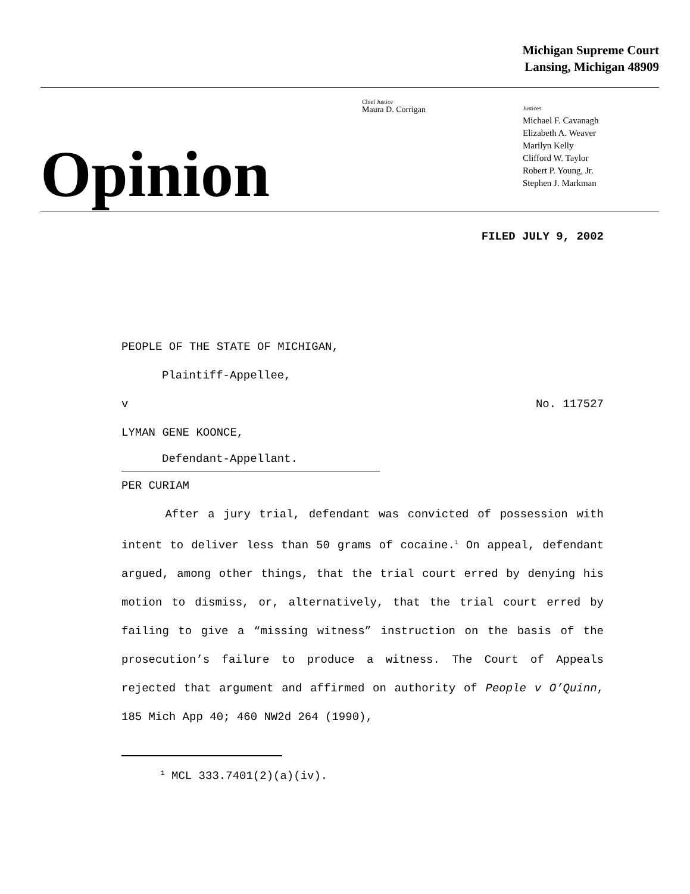Michigan Supreme Court
Lansing, Michigan 48909
Opinion
Chief Justice
Maura D. Corrigan
Justices
Michael F. Cavanagh
Elizabeth A. Weaver
Marilyn Kelly
Clifford W. Taylor
Robert P. Young, Jr.
Stephen J. Markman
FILED JULY 9, 2002
PEOPLE OF THE STATE OF MICHIGAN,
Plaintiff-Appellee,
v No. 117527
LYMAN GENE KOONCE,
Defendant-Appellant.
PER CURIAM
After a jury trial, defendant was convicted of possession with intent to deliver less than 50 grams of cocaine.<sup>1</sup> On appeal, defendant argued, among other things, that the trial court erred by denying his motion to dismiss, or, alternatively, that the trial court erred by failing to give a “missing witness” instruction on the basis of the prosecution’s failure to produce a witness. The Court of Appeals rejected that argument and affirmed on authority of People v O’Quinn, 185 Mich App 40; 460 NW2d 264 (1990),
<sup>1</sup> MCL 333.7401(2)(a)(iv).